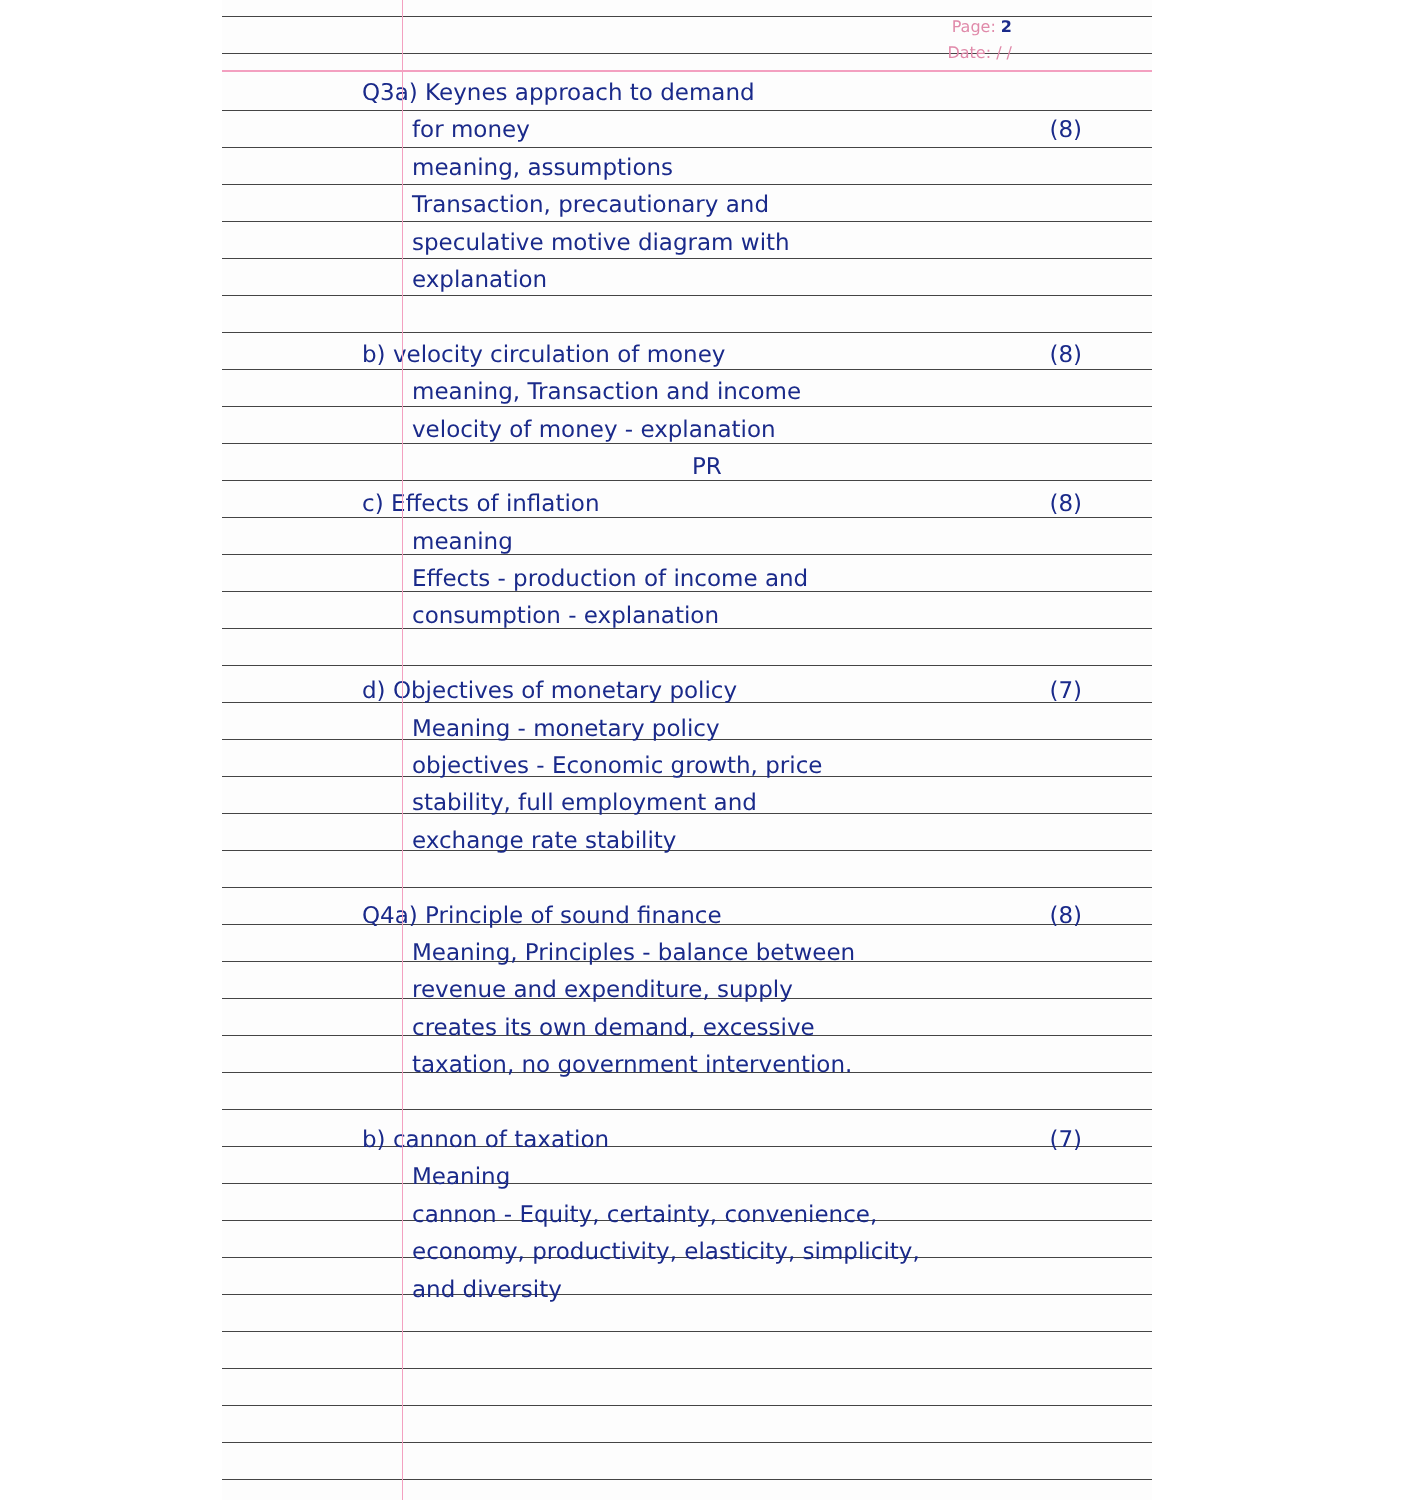Page: 2
Date: / /
Q3a) Keynes approach to demand
for money (8)
meaning, assumptions
Transaction, precautionary and
speculative motive diagram with
explanation
b) velocity circulation of money (8)
meaning, Transaction and income
velocity of money - explanation
PR
c) Effects of inflation (8)
meaning
Effects - production of income and
consumption - explanation
d) Objectives of monetary policy (7)
Meaning - monetary policy
objectives - Economic growth, price
stability, full employment and
exchange rate stability
Q4a) Principle of sound finance (8)
Meaning, Principles - balance between
revenue and expenditure, supply
creates its own demand, excessive
taxation, no government intervention.
b) cannon of taxation (7)
Meaning
cannon - Equity, certainty, convenience,
economy, productivity, elasticity, simplicity,
and diversity